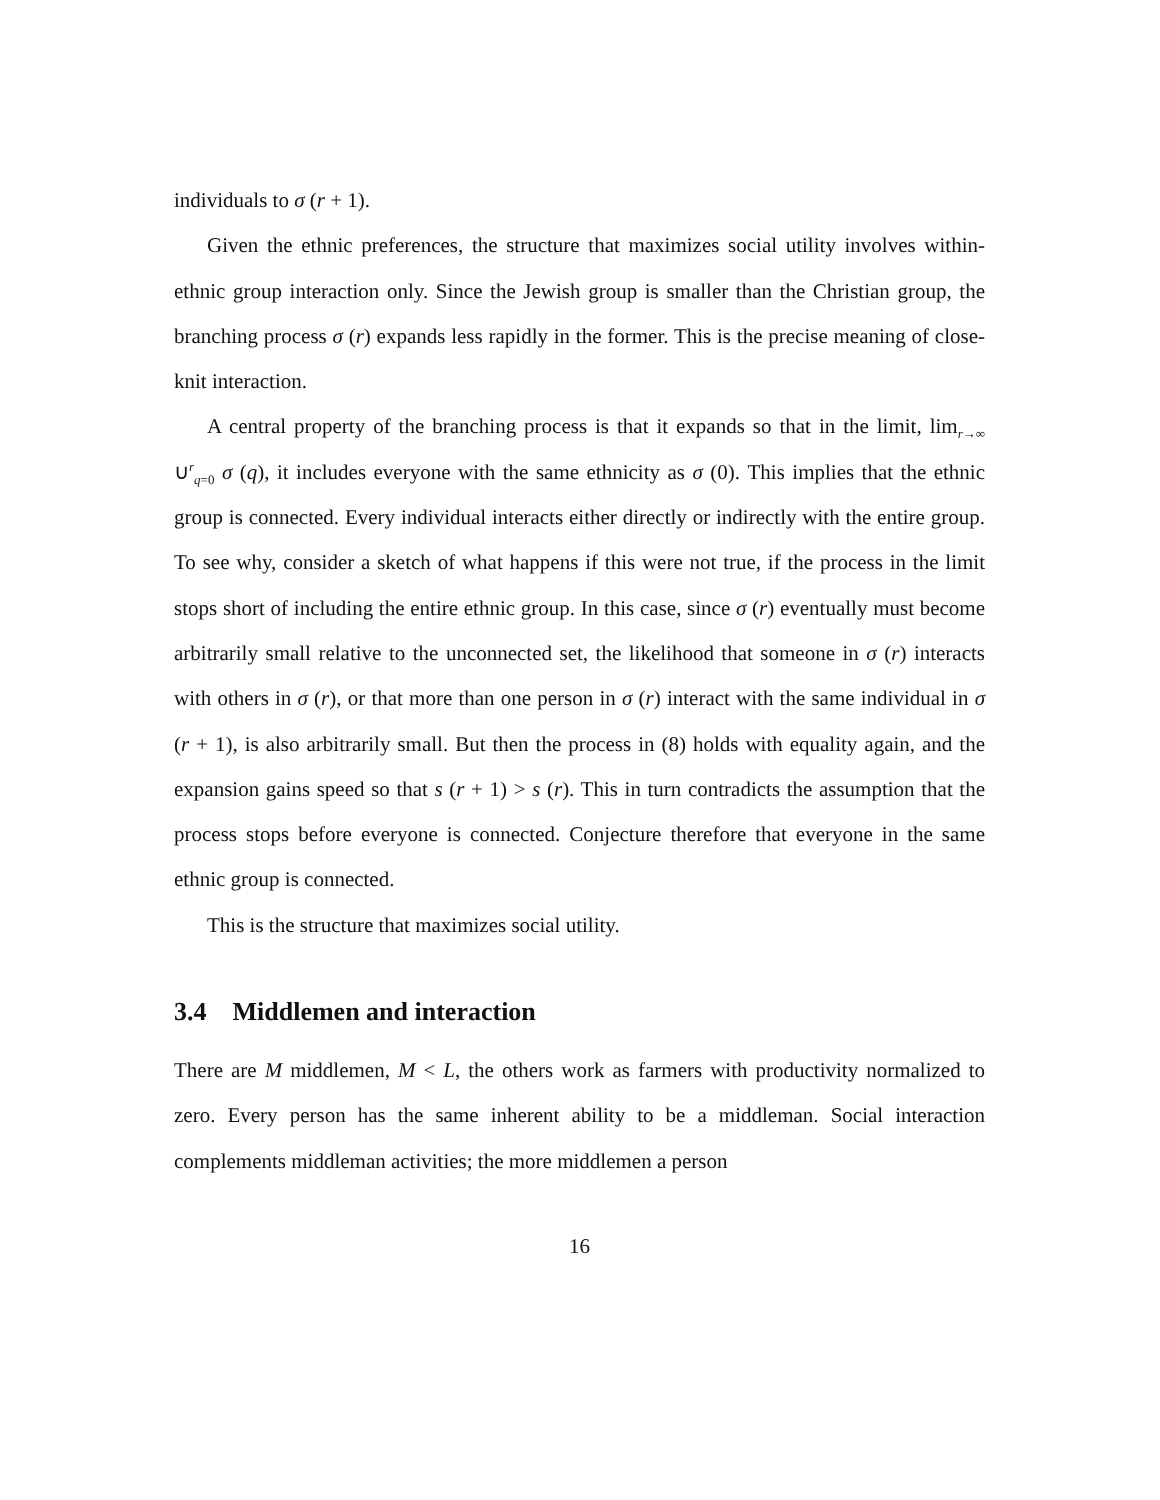individuals to σ (r + 1).
Given the ethnic preferences, the structure that maximizes social utility involves within-ethnic group interaction only. Since the Jewish group is smaller than the Christian group, the branching process σ (r) expands less rapidly in the former. This is the precise meaning of close-knit interaction.
A central property of the branching process is that it expands so that in the limit, lim<sub>r→∞</sub> ∪<sup>r</sup><sub>q=0</sub> σ (q), it includes everyone with the same ethnicity as σ (0). This implies that the ethnic group is connected. Every individual interacts either directly or indirectly with the entire group. To see why, consider a sketch of what happens if this were not true, if the process in the limit stops short of including the entire ethnic group. In this case, since σ (r) eventually must become arbitrarily small relative to the unconnected set, the likelihood that someone in σ (r) interacts with others in σ (r), or that more than one person in σ (r) interact with the same individual in σ (r + 1), is also arbitrarily small. But then the process in (8) holds with equality again, and the expansion gains speed so that s (r + 1) > s (r). This in turn contradicts the assumption that the process stops before everyone is connected. Conjecture therefore that everyone in the same ethnic group is connected.
This is the structure that maximizes social utility.
3.4 Middlemen and interaction
There are M middlemen, M < L, the others work as farmers with productivity normalized to zero. Every person has the same inherent ability to be a middleman. Social interaction complements middleman activities; the more middlemen a person
16